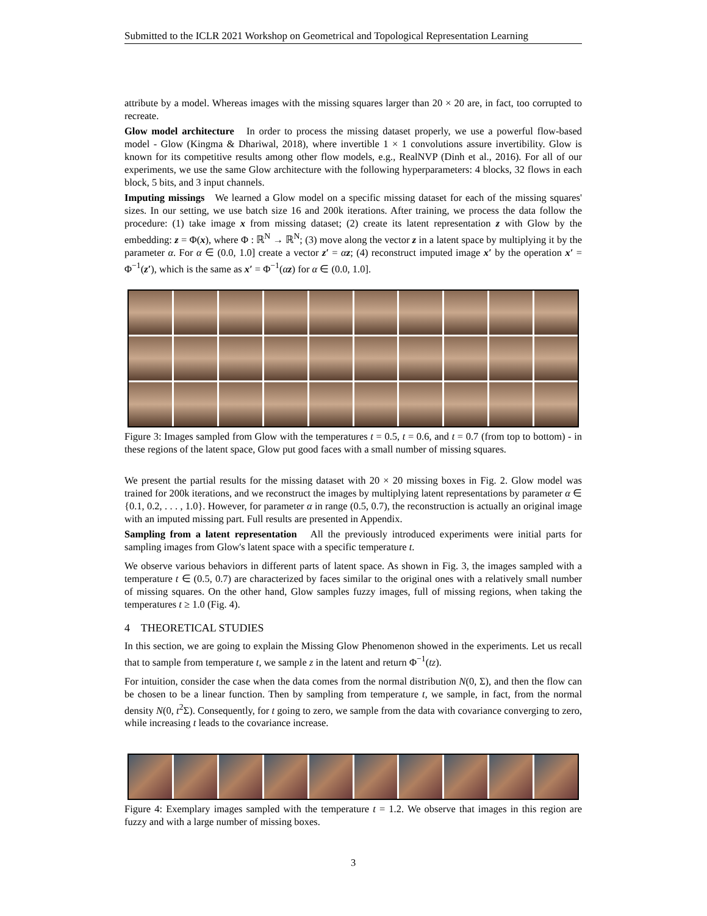Submitted to the ICLR 2021 Workshop on Geometrical and Topological Representation Learning
attribute by a model. Whereas images with the missing squares larger than 20 × 20 are, in fact, too corrupted to recreate.
Glow model architecture In order to process the missing dataset properly, we use a powerful flow-based model - Glow (Kingma & Dhariwal, 2018), where invertible 1 × 1 convolutions assure invertibility. Glow is known for its competitive results among other flow models, e.g., RealNVP (Dinh et al., 2016). For all of our experiments, we use the same Glow architecture with the following hyperparameters: 4 blocks, 32 flows in each block, 5 bits, and 3 input channels.
Imputing missings We learned a Glow model on a specific missing dataset for each of the missing squares' sizes. In our setting, we use batch size 16 and 200k iterations. After training, we process the data follow the procedure: (1) take image x from missing dataset; (2) create its latent representation z with Glow by the embedding: z = Φ(x), where Φ : ℝ<sup>N</sup> → ℝ<sup>N</sup>; (3) move along the vector z in a latent space by multiplying it by the parameter α. For α ∈ (0.0, 1.0] create a vector z′ = αz; (4) reconstruct imputed image x′ by the operation x′ = Φ<sup>−1</sup>(z′), which is the same as x′ = Φ<sup>−1</sup>(αz) for α ∈ (0.0, 1.0].
Figure 3: Images sampled from Glow with the temperatures t = 0.5, t = 0.6, and t = 0.7 (from top to bottom) - in these regions of the latent space, Glow put good faces with a small number of missing squares.
We present the partial results for the missing dataset with 20 × 20 missing boxes in Fig. 2. Glow model was trained for 200k iterations, and we reconstruct the images by multiplying latent representations by parameter α ∈ {0.1, 0.2, . . . , 1.0}. However, for parameter α in range (0.5, 0.7), the reconstruction is actually an original image with an imputed missing part. Full results are presented in Appendix.
Sampling from a latent representation All the previously introduced experiments were initial parts for sampling images from Glow's latent space with a specific temperature t.
We observe various behaviors in different parts of latent space. As shown in Fig. 3, the images sampled with a temperature t ∈ (0.5, 0.7) are characterized by faces similar to the original ones with a relatively small number of missing squares. On the other hand, Glow samples fuzzy images, full of missing regions, when taking the temperatures t ≥ 1.0 (Fig. 4).
4 THEORETICAL STUDIES
In this section, we are going to explain the Missing Glow Phenomenon showed in the experiments. Let us recall that to sample from temperature t, we sample z in the latent and return Φ<sup>−1</sup>(tz).
For intuition, consider the case when the data comes from the normal distribution N(0, Σ), and then the flow can be chosen to be a linear function. Then by sampling from temperature t, we sample, in fact, from the normal density N(0, t<sup>2</sup>Σ). Consequently, for t going to zero, we sample from the data with covariance converging to zero, while increasing t leads to the covariance increase.
Figure 4: Exemplary images sampled with the temperature t = 1.2. We observe that images in this region are fuzzy and with a large number of missing boxes.
3